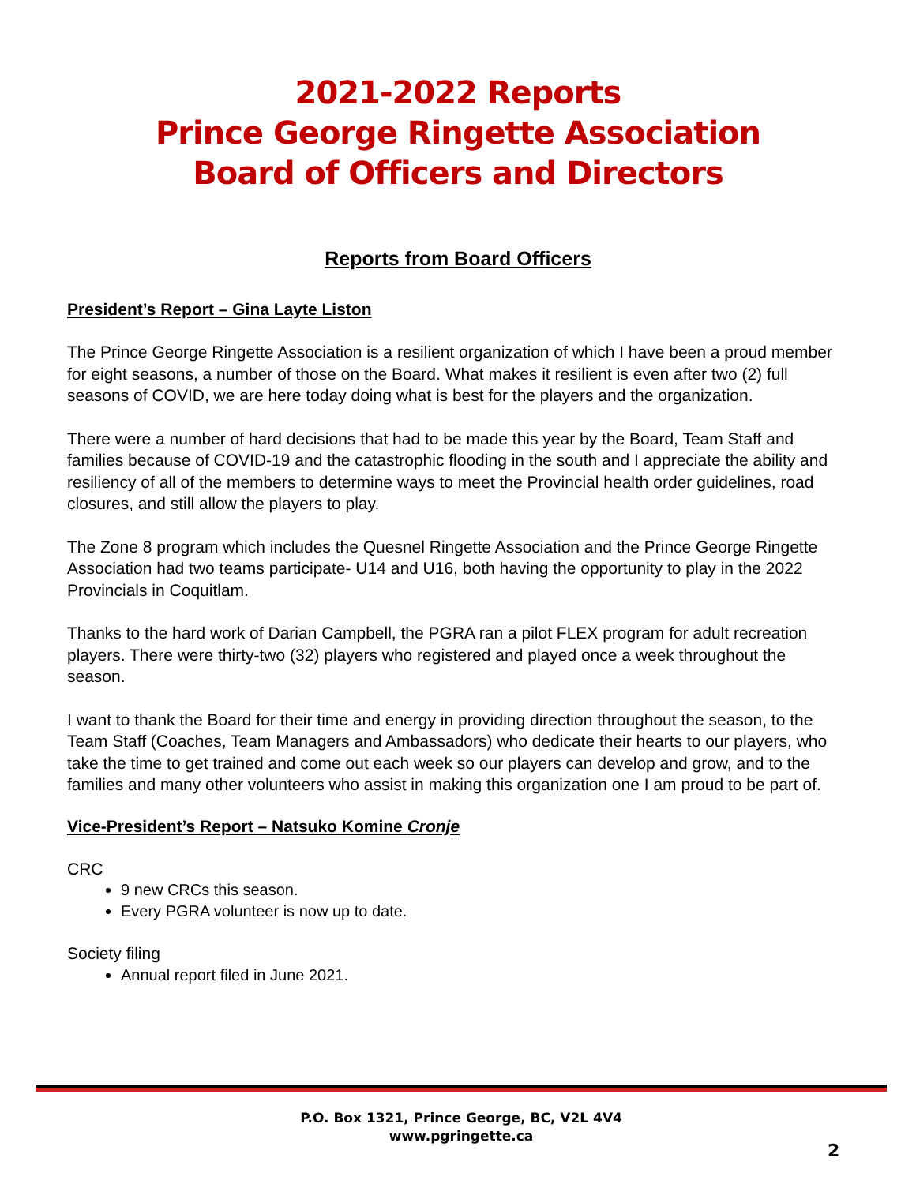2021-2022 Reports
Prince George Ringette Association
Board of Officers and Directors
Reports from Board Officers
President’s Report – Gina Layte Liston
The Prince George Ringette Association is a resilient organization of which I have been a proud member for eight seasons, a number of those on the Board. What makes it resilient is even after two (2) full seasons of COVID, we are here today doing what is best for the players and the organization.
There were a number of hard decisions that had to be made this year by the Board, Team Staff and families because of COVID-19 and the catastrophic flooding in the south and I appreciate the ability and resiliency of all of the members to determine ways to meet the Provincial health order guidelines, road closures, and still allow the players to play.
The Zone 8 program which includes the Quesnel Ringette Association and the Prince George Ringette Association had two teams participate- U14 and U16, both having the opportunity to play in the 2022 Provincials in Coquitlam.
Thanks to the hard work of Darian Campbell, the PGRA ran a pilot FLEX program for adult recreation players. There were thirty-two (32) players who registered and played once a week throughout the season.
I want to thank the Board for their time and energy in providing direction throughout the season, to the Team Staff (Coaches, Team Managers and Ambassadors) who dedicate their hearts to our players, who take the time to get trained and come out each week so our players can develop and grow, and to the families and many other volunteers who assist in making this organization one I am proud to be part of.
Vice-President’s Report – Natsuko Komine Cronje
CRC
9 new CRCs this season.
Every PGRA volunteer is now up to date.
Society filing
Annual report filed in June 2021.
P.O. Box 1321, Prince George, BC, V2L 4V4
www.pgringette.ca
2